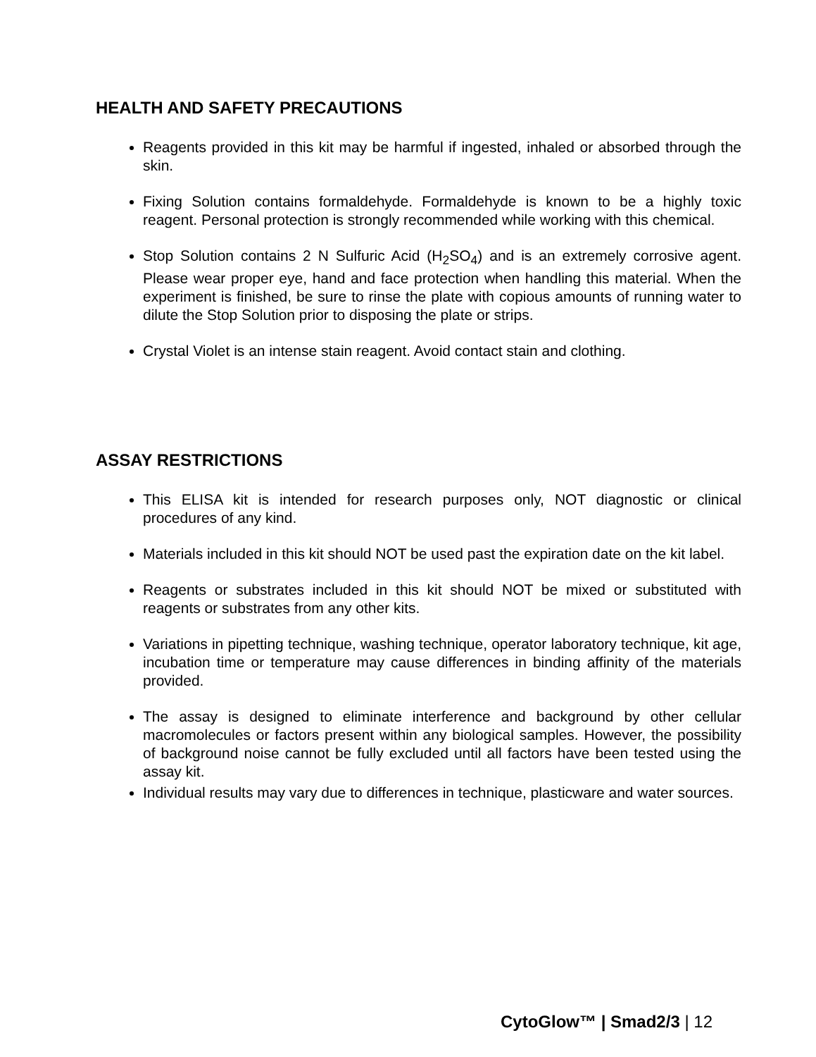HEALTH AND SAFETY PRECAUTIONS
Reagents provided in this kit may be harmful if ingested, inhaled or absorbed through the skin.
Fixing Solution contains formaldehyde. Formaldehyde is known to be a highly toxic reagent. Personal protection is strongly recommended while working with this chemical.
Stop Solution contains 2 N Sulfuric Acid (H<sub>2</sub>SO<sub>4</sub>) and is an extremely corrosive agent. Please wear proper eye, hand and face protection when handling this material. When the experiment is finished, be sure to rinse the plate with copious amounts of running water to dilute the Stop Solution prior to disposing the plate or strips.
Crystal Violet is an intense stain reagent. Avoid contact stain and clothing.
ASSAY RESTRICTIONS
This ELISA kit is intended for research purposes only, NOT diagnostic or clinical procedures of any kind.
Materials included in this kit should NOT be used past the expiration date on the kit label.
Reagents or substrates included in this kit should NOT be mixed or substituted with reagents or substrates from any other kits.
Variations in pipetting technique, washing technique, operator laboratory technique, kit age, incubation time or temperature may cause differences in binding affinity of the materials provided.
The assay is designed to eliminate interference and background by other cellular macromolecules or factors present within any biological samples. However, the possibility of background noise cannot be fully excluded until all factors have been tested using the assay kit.
Individual results may vary due to differences in technique, plasticware and water sources.
CytoGlow™ | Smad2/3 | 12